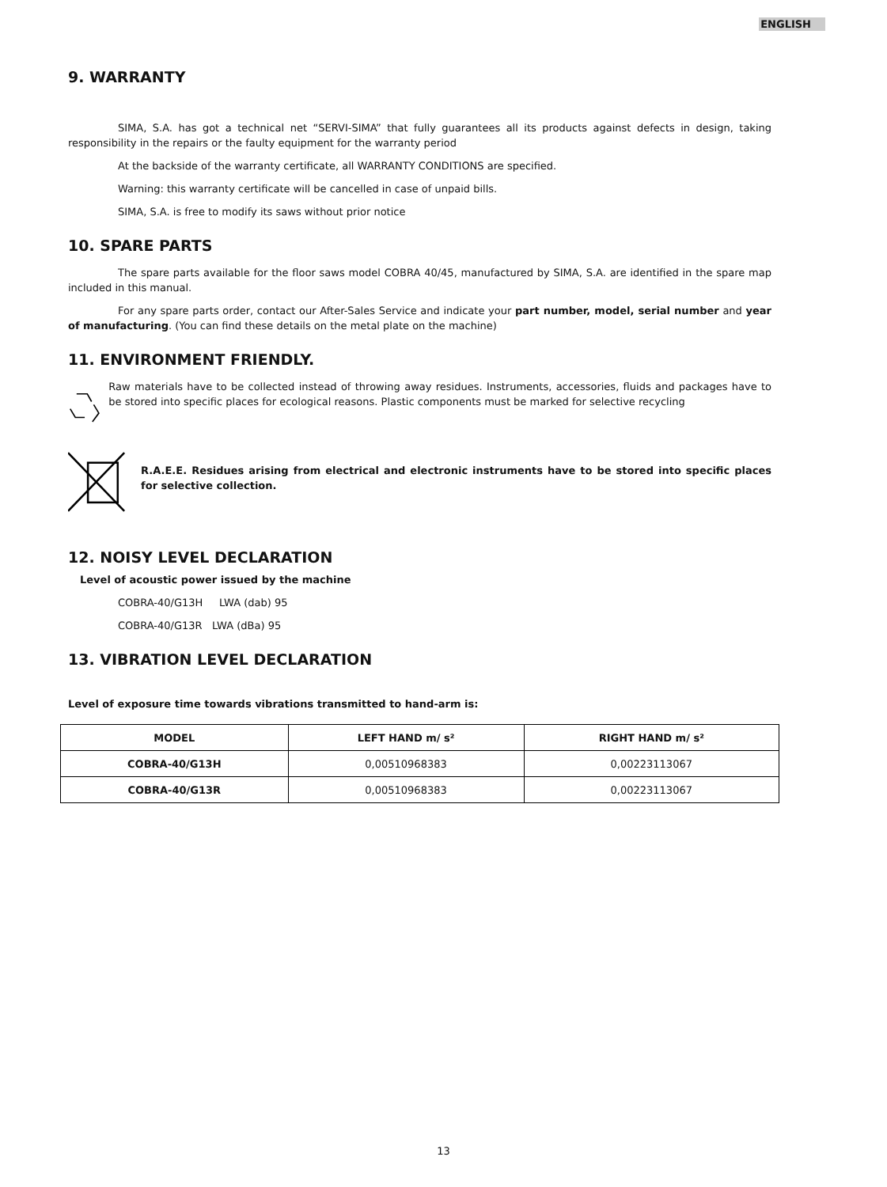ENGLISH
9. WARRANTY
SIMA, S.A. has got a technical net “SERVI-SIMA” that fully guarantees all its products against defects in design, taking responsibility in the repairs or the faulty equipment for the warranty period
At the backside of the warranty certificate, all WARRANTY CONDITIONS are specified.
Warning: this warranty certificate will be cancelled in case of unpaid bills.
SIMA, S.A. is free to modify its saws without prior notice
10. SPARE PARTS
The spare parts available for the floor saws model COBRA 40/45, manufactured by SIMA, S.A. are identified in the spare map included in this manual.
For any spare parts order, contact our After-Sales Service and indicate your part number, model, serial number and year of manufacturing. (You can find these details on the metal plate on the machine)
11. ENVIRONMENT FRIENDLY.
Raw materials have to be collected instead of throwing away residues. Instruments, accessories, fluids and packages have to be stored into specific places for ecological reasons. Plastic components must be marked for selective recycling
R.A.E.E. Residues arising from electrical and electronic instruments have to be stored into specific places for selective collection.
12. NOISY LEVEL DECLARATION
Level of acoustic power issued by the machine
COBRA-40/G13H LWA (dab) 95
COBRA-40/G13R LWA (dBa) 95
13. VIBRATION LEVEL DECLARATION
Level of exposure time towards vibrations transmitted to hand-arm is:
| MODEL | LEFT HAND m/ s² | RIGHT HAND m/ s² |
| --- | --- | --- |
| COBRA-40/G13H | 0,00510968383 | 0,00223113067 |
| COBRA-40/G13R | 0,00510968383 | 0,00223113067 |
13